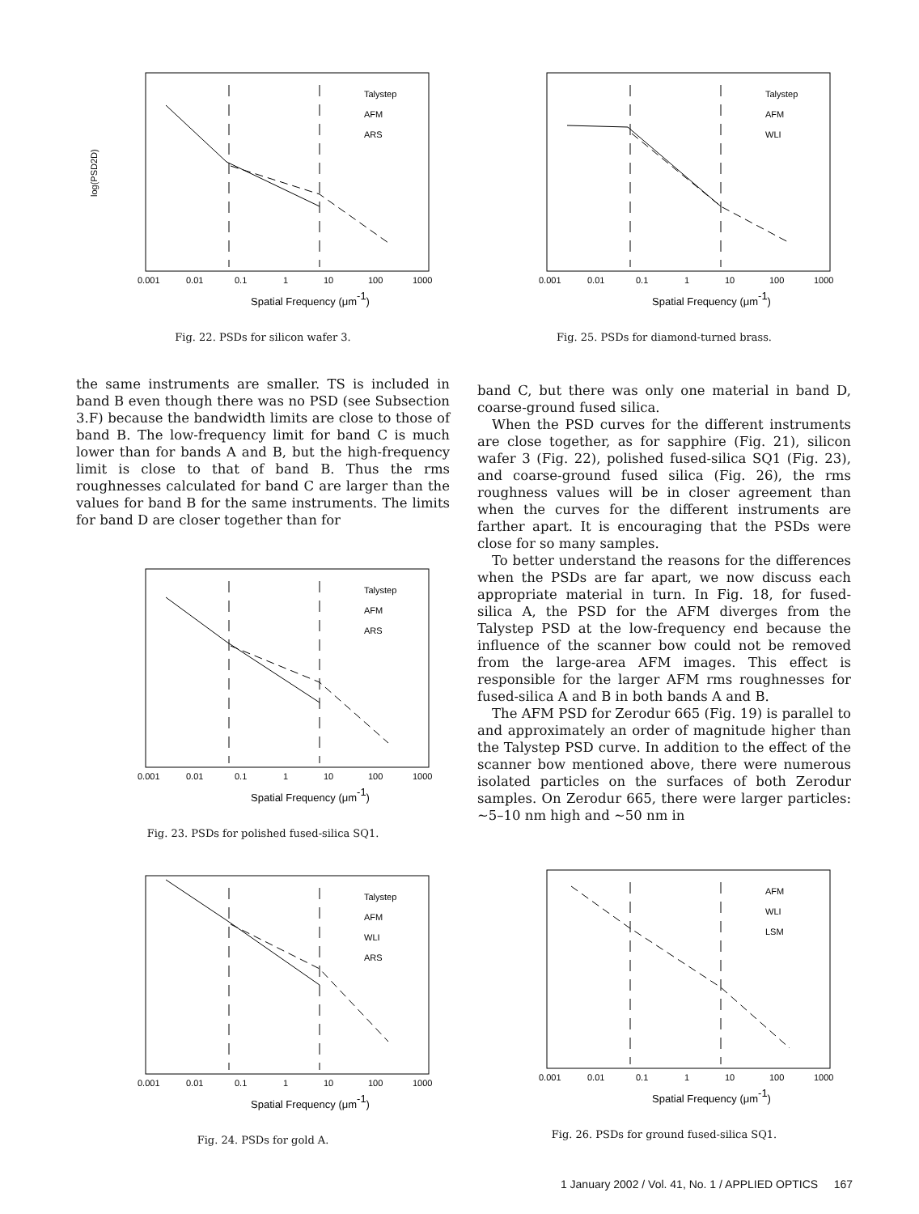log(PSD2D)
Talystep
AFM
ARS
0.001
0.01
0.1
1
10
100
1000
Spatial Frequency (μm-1)
Fig. 22. PSDs for silicon wafer 3.
the same instruments are smaller. TS is included in band B even though there was no PSD (see Subsection 3.F) because the bandwidth limits are close to those of band B. The low-frequency limit for band C is much lower than for bands A and B, but the high-frequency limit is close to that of band B. Thus the rms roughnesses calculated for band C are larger than the values for band B for the same instruments. The limits for band D are closer together than for
Talystep
AFM
ARS
0.001
0.01
0.1
1
10
100
1000
Spatial Frequency (μm-1)
Fig. 23. PSDs for polished fused-silica SQ1.
Talystep
AFM
WLI
ARS
0.001
0.01
0.1
1
10
100
1000
Spatial Frequency (μm-1)
Fig. 24. PSDs for gold A.
Talystep
AFM
WLI
0.001
0.01
0.1
1
10
100
1000
Spatial Frequency (μm-1)
Fig. 25. PSDs for diamond-turned brass.
band C, but there was only one material in band D, coarse-ground fused silica.
When the PSD curves for the different instruments are close together, as for sapphire (Fig. 21), silicon wafer 3 (Fig. 22), polished fused-silica SQ1 (Fig. 23), and coarse-ground fused silica (Fig. 26), the rms roughness values will be in closer agreement than when the curves for the different instruments are farther apart. It is encouraging that the PSDs were close for so many samples.
To better understand the reasons for the differences when the PSDs are far apart, we now discuss each appropriate material in turn. In Fig. 18, for fused-silica A, the PSD for the AFM diverges from the Talystep PSD at the low-frequency end because the influence of the scanner bow could not be removed from the large-area AFM images. This effect is responsible for the larger AFM rms roughnesses for fused-silica A and B in both bands A and B.
The AFM PSD for Zerodur 665 (Fig. 19) is parallel to and approximately an order of magnitude higher than the Talystep PSD curve. In addition to the effect of the scanner bow mentioned above, there were numerous isolated particles on the surfaces of both Zerodur samples. On Zerodur 665, there were larger particles: ∼5–10 nm high and ∼50 nm in
AFM
WLI
LSM
0.001
0.01
0.1
1
10
100
1000
Spatial Frequency (μm-1)
Fig. 26. PSDs for ground fused-silica SQ1.
1 January 2002 / Vol. 41, No. 1 / APPLIED OPTICS 167